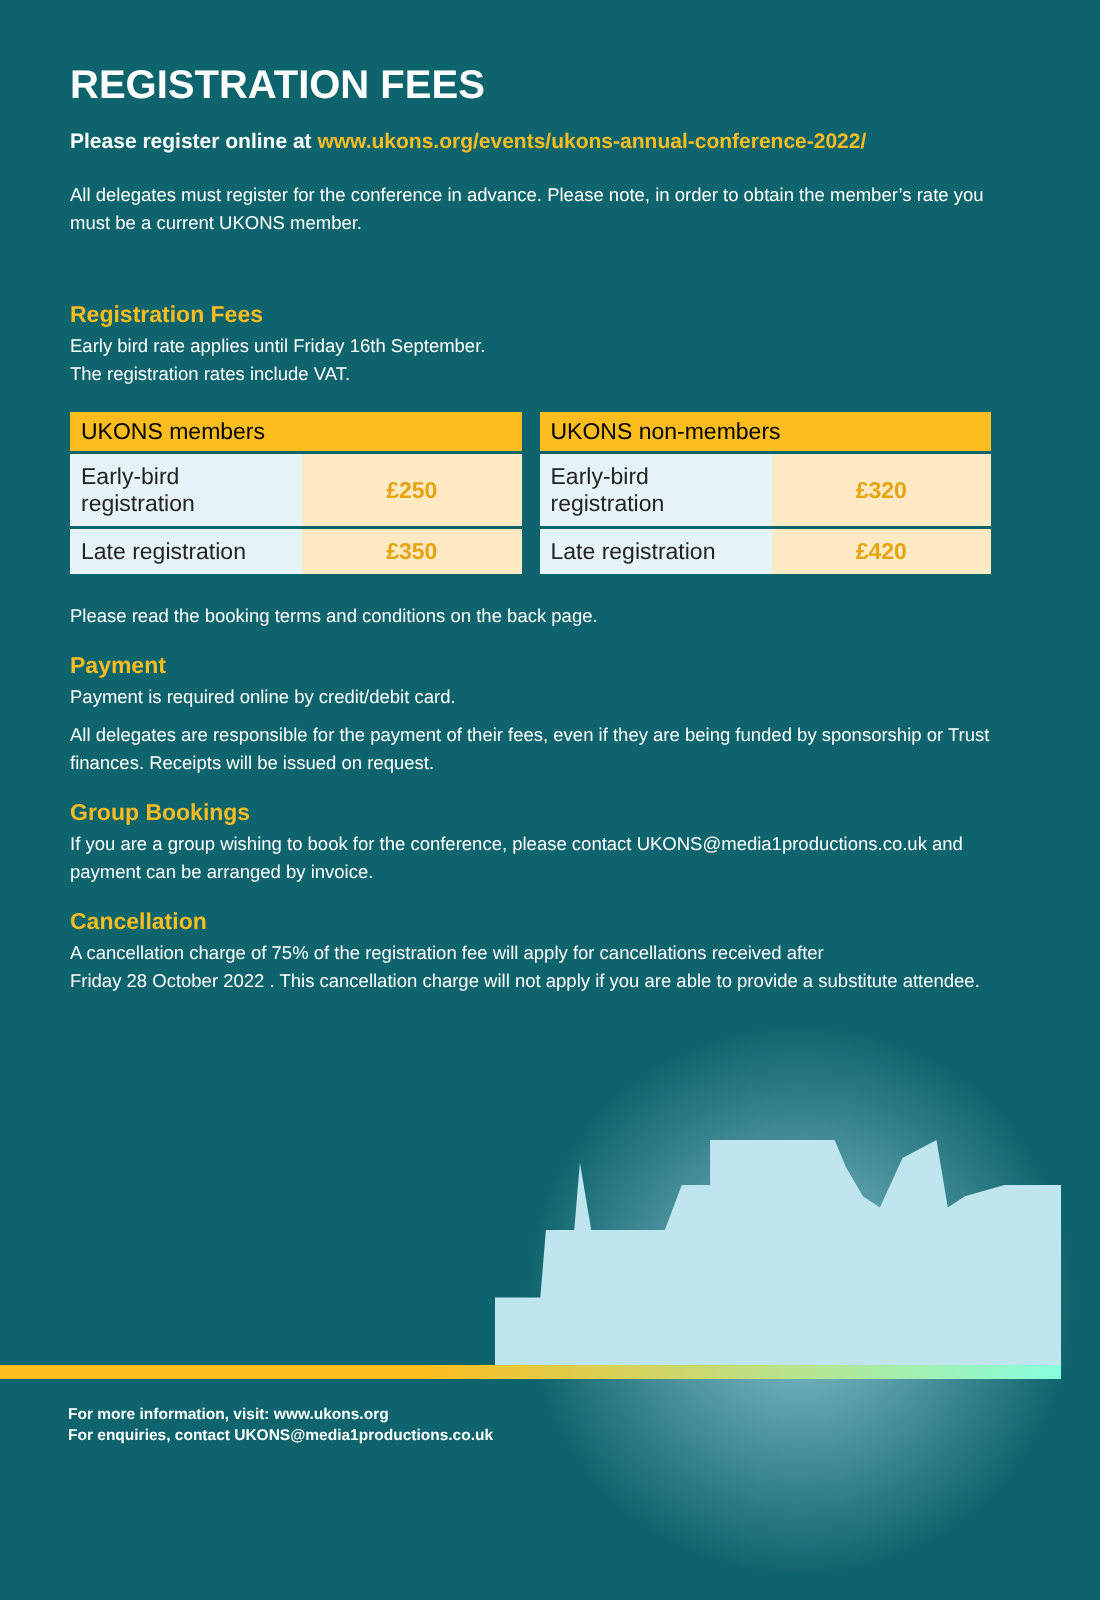REGISTRATION FEES
Please register online at www.ukons.org/events/ukons-annual-conference-2022/
All delegates must register for the conference in advance. Please note, in order to obtain the member’s rate you must be a current UKONS member.
Registration Fees
Early bird rate applies until Friday 16th September.
The registration rates include VAT.
| UKONS members | |
| --- | --- |
| Early-bird registration | £250 |
| Late registration | £350 |
| UKONS non-members | |
| --- | --- |
| Early-bird registration | £320 |
| Late registration | £420 |
Please read the booking terms and conditions on the back page.
Payment
Payment is required online by credit/debit card.
All delegates are responsible for the payment of their fees, even if they are being funded by sponsorship or Trust finances. Receipts will be issued on request.
Group Bookings
If you are a group wishing to book for the conference, please contact UKONS@media1productions.co.uk and payment can be arranged by invoice.
Cancellation
A cancellation charge of 75% of the registration fee will apply for cancellations received after
Friday 28 October 2022 . This cancellation charge will not apply if you are able to provide a substitute attendee.
For more information, visit: www.ukons.org
For enquiries, contact UKONS@media1productions.co.uk